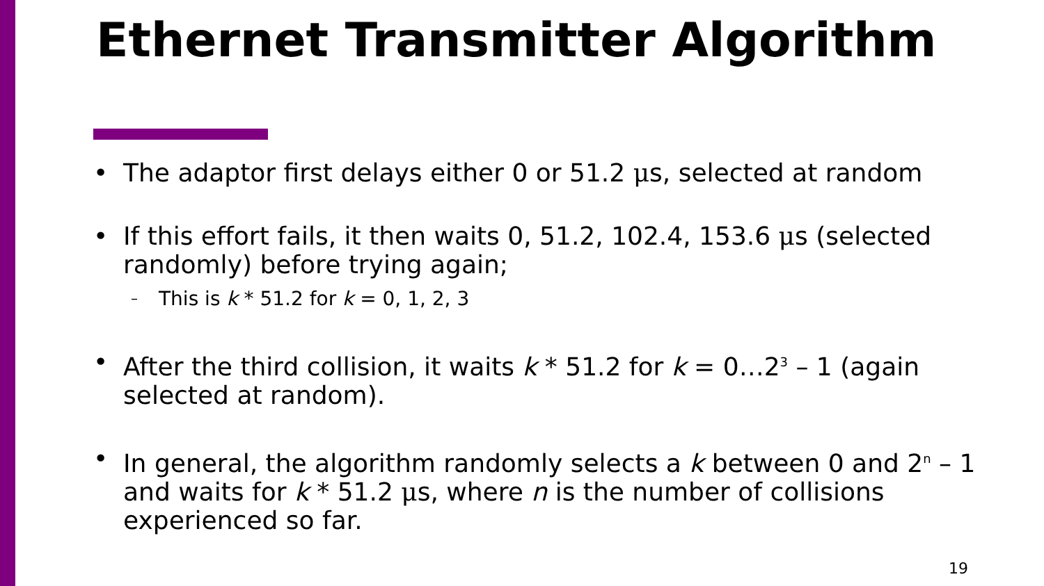Ethernet Transmitter Algorithm
• The adaptor first delays either 0 or 51.2 μs, selected at random
• If this effort fails, it then waits 0, 51.2, 102.4, 153.6 μs (selected randomly) before trying again;
– This is k * 51.2 for k = 0, 1, 2, 3
• After the third collision, it waits k * 51.2 for k = 0…2<sup>3</sup> – 1 (again selected at random).
• In general, the algorithm randomly selects a k between 0 and 2<sup>n</sup> – 1 and waits for k * 51.2 μs, where n is the number of collisions experienced so far.
19